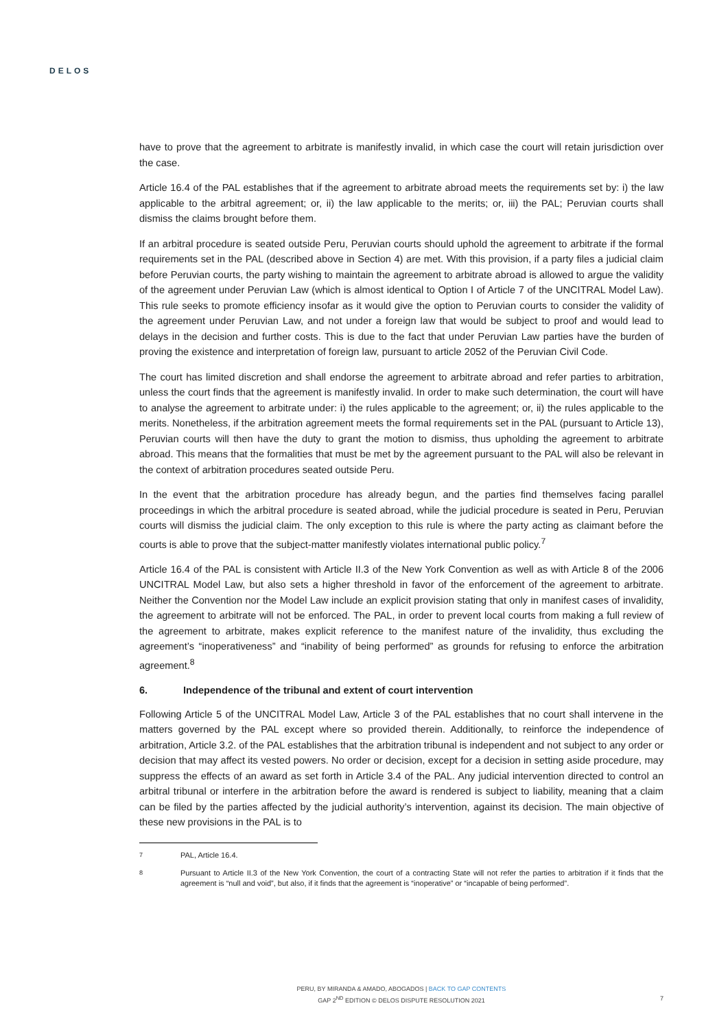DELOS
have to prove that the agreement to arbitrate is manifestly invalid, in which case the court will retain jurisdiction over the case.
Article 16.4 of the PAL establishes that if the agreement to arbitrate abroad meets the requirements set by: i) the law applicable to the arbitral agreement; or, ii) the law applicable to the merits; or, iii) the PAL; Peruvian courts shall dismiss the claims brought before them.
If an arbitral procedure is seated outside Peru, Peruvian courts should uphold the agreement to arbitrate if the formal requirements set in the PAL (described above in Section 4) are met. With this provision, if a party files a judicial claim before Peruvian courts, the party wishing to maintain the agreement to arbitrate abroad is allowed to argue the validity of the agreement under Peruvian Law (which is almost identical to Option I of Article 7 of the UNCITRAL Model Law). This rule seeks to promote efficiency insofar as it would give the option to Peruvian courts to consider the validity of the agreement under Peruvian Law, and not under a foreign law that would be subject to proof and would lead to delays in the decision and further costs. This is due to the fact that under Peruvian Law parties have the burden of proving the existence and interpretation of foreign law, pursuant to article 2052 of the Peruvian Civil Code.
The court has limited discretion and shall endorse the agreement to arbitrate abroad and refer parties to arbitration, unless the court finds that the agreement is manifestly invalid. In order to make such determination, the court will have to analyse the agreement to arbitrate under: i) the rules applicable to the agreement; or, ii) the rules applicable to the merits. Nonetheless, if the arbitration agreement meets the formal requirements set in the PAL (pursuant to Article 13), Peruvian courts will then have the duty to grant the motion to dismiss, thus upholding the agreement to arbitrate abroad. This means that the formalities that must be met by the agreement pursuant to the PAL will also be relevant in the context of arbitration procedures seated outside Peru.
In the event that the arbitration procedure has already begun, and the parties find themselves facing parallel proceedings in which the arbitral procedure is seated abroad, while the judicial procedure is seated in Peru, Peruvian courts will dismiss the judicial claim. The only exception to this rule is where the party acting as claimant before the courts is able to prove that the subject-matter manifestly violates international public policy.<sup>7</sup>
Article 16.4 of the PAL is consistent with Article II.3 of the New York Convention as well as with Article 8 of the 2006 UNCITRAL Model Law, but also sets a higher threshold in favor of the enforcement of the agreement to arbitrate. Neither the Convention nor the Model Law include an explicit provision stating that only in manifest cases of invalidity, the agreement to arbitrate will not be enforced. The PAL, in order to prevent local courts from making a full review of the agreement to arbitrate, makes explicit reference to the manifest nature of the invalidity, thus excluding the agreement’s “inoperativeness” and “inability of being performed” as grounds for refusing to enforce the arbitration agreement.<sup>8</sup>
6. Independence of the tribunal and extent of court intervention
Following Article 5 of the UNCITRAL Model Law, Article 3 of the PAL establishes that no court shall intervene in the matters governed by the PAL except where so provided therein. Additionally, to reinforce the independence of arbitration, Article 3.2. of the PAL establishes that the arbitration tribunal is independent and not subject to any order or decision that may affect its vested powers. No order or decision, except for a decision in setting aside procedure, may suppress the effects of an award as set forth in Article 3.4 of the PAL. Any judicial intervention directed to control an arbitral tribunal or interfere in the arbitration before the award is rendered is subject to liability, meaning that a claim can be filed by the parties affected by the judicial authority’s intervention, against its decision. The main objective of these new provisions in the PAL is to
<sup>7</sup> PAL, Article 16.4.
<sup>8</sup> Pursuant to Article II.3 of the New York Convention, the court of a contracting State will not refer the parties to arbitration if it finds that the agreement is “null and void”, but also, if it finds that the agreement is “inoperative” or “incapable of being performed”.
PERU, BY MIRANDA & AMADO, ABOGADOS | BACK TO GAP CONTENTS
GAP 2<sup>ND</sup> EDITION © DELOS DISPUTE RESOLUTION 2021
7